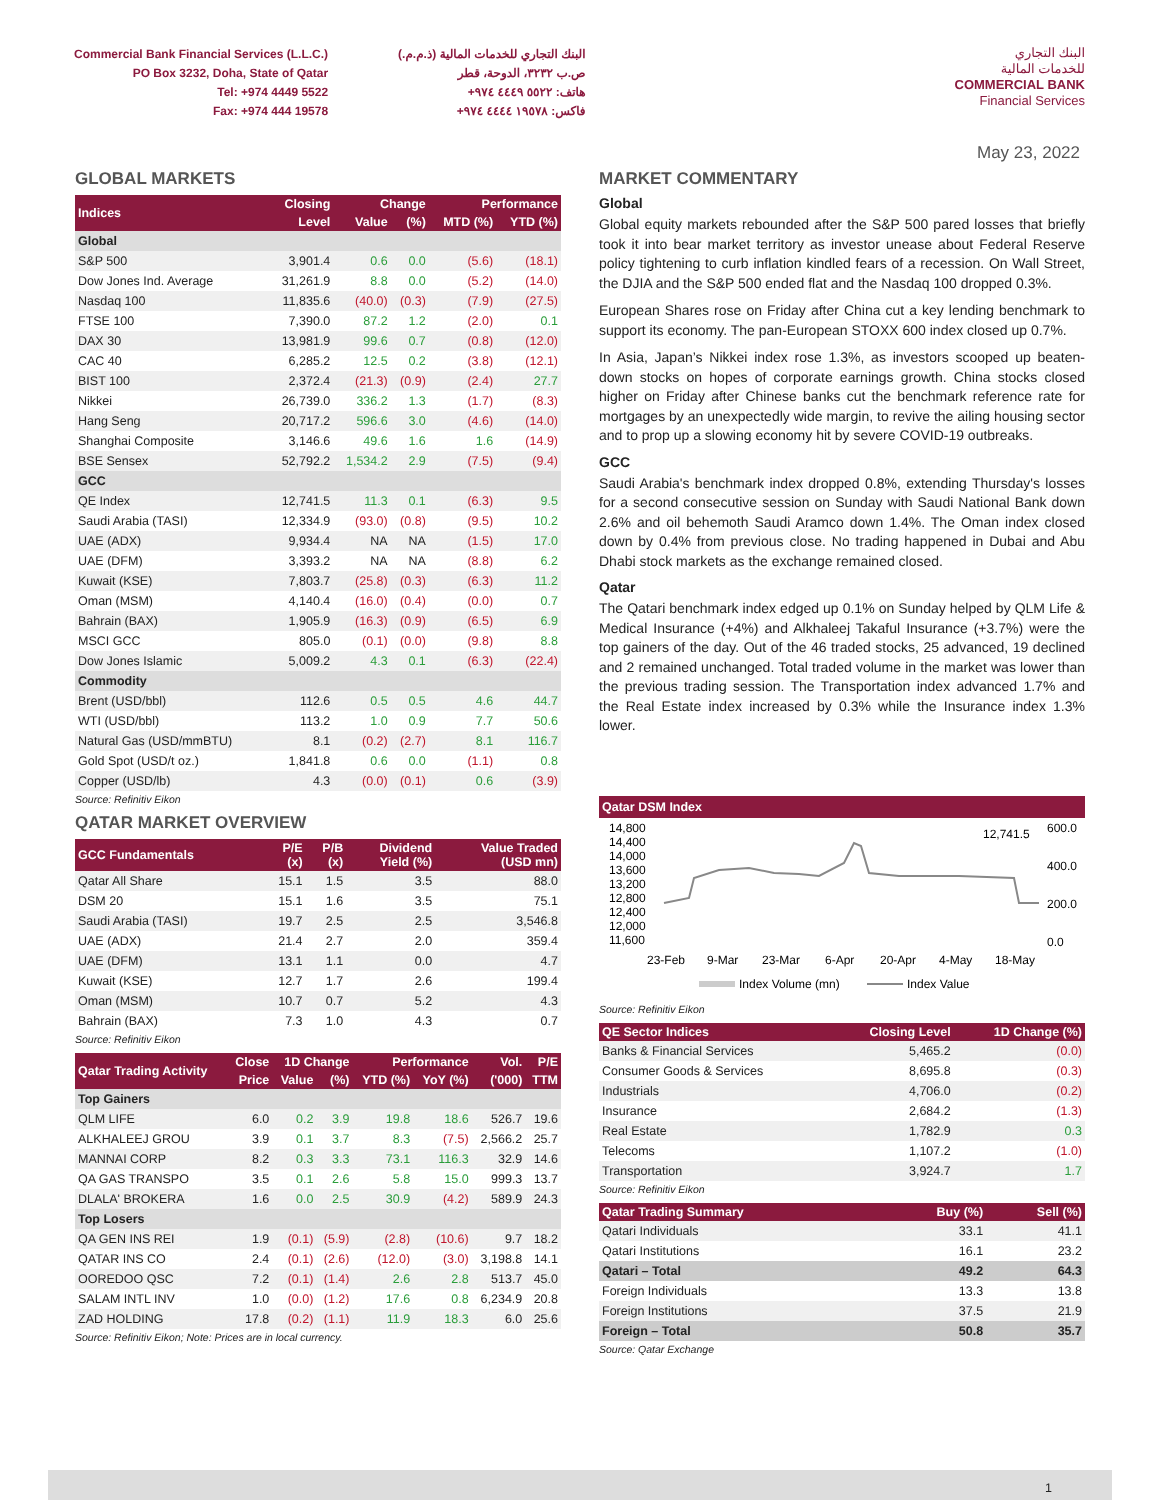Commercial Bank Financial Services (L.L.C.)
PO Box 3232, Doha, State of Qatar
Tel: +974 4449 5522
Fax: +974 444 19578
البنك التجاري للخدمات المالية (ذ.م.م.)
ص.ب ٣٢٣٢، الدوحة، قطر
هاتف: ٥٥٢٢ ٤٤٤٩ ٩٧٤+
فاكس: ١٩٥٧٨ ٤٤٤٤ ٩٧٤+
البنك التجاري
للخدمات المالية
COMMERCIAL BANK
Financial Services
May 23, 2022
GLOBAL MARKETS
| Indices | Closing | Change | | Performance | |
| --- | --- | --- | --- | --- | --- |
| | Level | Value | (%) | MTD (%) | YTD (%) |
| Global | | | | | |
| S&P 500 | 3,901.4 | 0.6 | 0.0 | (5.6) | (18.1) |
| Dow Jones Ind. Average | 31,261.9 | 8.8 | 0.0 | (5.2) | (14.0) |
| Nasdaq 100 | 11,835.6 | (40.0) | (0.3) | (7.9) | (27.5) |
| FTSE 100 | 7,390.0 | 87.2 | 1.2 | (2.0) | 0.1 |
| DAX 30 | 13,981.9 | 99.6 | 0.7 | (0.8) | (12.0) |
| CAC 40 | 6,285.2 | 12.5 | 0.2 | (3.8) | (12.1) |
| BIST 100 | 2,372.4 | (21.3) | (0.9) | (2.4) | 27.7 |
| Nikkei | 26,739.0 | 336.2 | 1.3 | (1.7) | (8.3) |
| Hang Seng | 20,717.2 | 596.6 | 3.0 | (4.6) | (14.0) |
| Shanghai Composite | 3,146.6 | 49.6 | 1.6 | 1.6 | (14.9) |
| BSE Sensex | 52,792.2 | 1,534.2 | 2.9 | (7.5) | (9.4) |
| GCC | | | | | |
| QE Index | 12,741.5 | 11.3 | 0.1 | (6.3) | 9.5 |
| Saudi Arabia (TASI) | 12,334.9 | (93.0) | (0.8) | (9.5) | 10.2 |
| UAE (ADX) | 9,934.4 | NA | NA | (1.5) | 17.0 |
| UAE (DFM) | 3,393.2 | NA | NA | (8.8) | 6.2 |
| Kuwait (KSE) | 7,803.7 | (25.8) | (0.3) | (6.3) | 11.2 |
| Oman (MSM) | 4,140.4 | (16.0) | (0.4) | (0.0) | 0.7 |
| Bahrain (BAX) | 1,905.9 | (16.3) | (0.9) | (6.5) | 6.9 |
| MSCI GCC | 805.0 | (0.1) | (0.0) | (9.8) | 8.8 |
| Dow Jones Islamic | 5,009.2 | 4.3 | 0.1 | (6.3) | (22.4) |
| Commodity | | | | | |
| Brent (USD/bbl) | 112.6 | 0.5 | 0.5 | 4.6 | 44.7 |
| WTI (USD/bbl) | 113.2 | 1.0 | 0.9 | 7.7 | 50.6 |
| Natural Gas (USD/mmBTU) | 8.1 | (0.2) | (2.7) | 8.1 | 116.7 |
| Gold Spot (USD/t oz.) | 1,841.8 | 0.6 | 0.0 | (1.1) | 0.8 |
| Copper (USD/lb) | 4.3 | (0.0) | (0.1) | 0.6 | (3.9) |
Source: Refinitiv Eikon
QATAR MARKET OVERVIEW
| GCC Fundamentals | P/E (x) | P/B (x) | Dividend Yield (%) | Value Traded (USD mn) |
| --- | --- | --- | --- | --- |
| Qatar All Share | 15.1 | 1.5 | 3.5 | 88.0 |
| DSM 20 | 15.1 | 1.6 | 3.5 | 75.1 |
| Saudi Arabia (TASI) | 19.7 | 2.5 | 2.5 | 3,546.8 |
| UAE (ADX) | 21.4 | 2.7 | 2.0 | 359.4 |
| UAE (DFM) | 13.1 | 1.1 | 0.0 | 4.7 |
| Kuwait (KSE) | 12.7 | 1.7 | 2.6 | 199.4 |
| Oman (MSM) | 10.7 | 0.7 | 5.2 | 4.3 |
| Bahrain (BAX) | 7.3 | 1.0 | 4.3 | 0.7 |
Source: Refinitiv Eikon
| Qatar Trading Activity | Close | 1D Change | | Performance | | Vol. | P/E |
| --- | --- | --- | --- | --- | --- | --- | --- |
| | Price | Value | (%) | YTD (%) | YoY (%) | ('000) | TTM |
| Top Gainers | | | | | | | |
| QLM LIFE | 6.0 | 0.2 | 3.9 | 19.8 | 18.6 | 526.7 | 19.6 |
| ALKHALEEJ GROU | 3.9 | 0.1 | 3.7 | 8.3 | (7.5) | 2,566.2 | 25.7 |
| MANNAI CORP | 8.2 | 0.3 | 3.3 | 73.1 | 116.3 | 32.9 | 14.6 |
| QA GAS TRANSPO | 3.5 | 0.1 | 2.6 | 5.8 | 15.0 | 999.3 | 13.7 |
| DLALA' BROKERA | 1.6 | 0.0 | 2.5 | 30.9 | (4.2) | 589.9 | 24.3 |
| Top Losers | | | | | | | |
| QA GEN INS REI | 1.9 | (0.1) | (5.9) | (2.8) | (10.6) | 9.7 | 18.2 |
| QATAR INS CO | 2.4 | (0.1) | (2.6) | (12.0) | (3.0) | 3,198.8 | 14.1 |
| OOREDOO QSC | 7.2 | (0.1) | (1.4) | 2.6 | 2.8 | 513.7 | 45.0 |
| SALAM INTL INV | 1.0 | (0.0) | (1.2) | 17.6 | 0.8 | 6,234.9 | 20.8 |
| ZAD HOLDING | 17.8 | (0.2) | (1.1) | 11.9 | 18.3 | 6.0 | 25.6 |
Source: Refinitiv Eikon; Note: Prices are in local currency.
MARKET COMMENTARY
Global
Global equity markets rebounded after the S&P 500 pared losses that briefly took it into bear market territory as investor unease about Federal Reserve policy tightening to curb inflation kindled fears of a recession. On Wall Street, the DJIA and the S&P 500 ended flat and the Nasdaq 100 dropped 0.3%.
European Shares rose on Friday after China cut a key lending benchmark to support its economy. The pan-European STOXX 600 index closed up 0.7%.
In Asia, Japan’s Nikkei index rose 1.3%, as investors scooped up beaten-down stocks on hopes of corporate earnings growth. China stocks closed higher on Friday after Chinese banks cut the benchmark reference rate for mortgages by an unexpectedly wide margin, to revive the ailing housing sector and to prop up a slowing economy hit by severe COVID-19 outbreaks.
GCC
Saudi Arabia's benchmark index dropped 0.8%, extending Thursday's losses for a second consecutive session on Sunday with Saudi National Bank down 2.6% and oil behemoth Saudi Aramco down 1.4%. The Oman index closed down by 0.4% from previous close. No trading happened in Dubai and Abu Dhabi stock markets as the exchange remained closed.
Qatar
The Qatari benchmark index edged up 0.1% on Sunday helped by QLM Life & Medical Insurance (+4%) and Alkhaleej Takaful Insurance (+3.7%) were the top gainers of the day. Out of the 46 traded stocks, 25 advanced, 19 declined and 2 remained unchanged. Total traded volume in the market was lower than the previous trading session. The Transportation index advanced 1.7% and the Real Estate index increased by 0.3% while the Insurance index 1.3% lower.
Qatar DSM Index
14,800
14,400
14,000
13,600
13,200
12,800
12,400
12,000
11,600
600.0
400.0
200.0
0.0
12,741.5
23-Feb
9-Mar
23-Mar
6-Apr
20-Apr
4-May
18-May
Index Volume (mn)
Index Value
Source: Refinitiv Eikon
| QE Sector Indices | Closing Level | 1D Change (%) |
| --- | --- | --- |
| Banks & Financial Services | 5,465.2 | (0.0) |
| Consumer Goods & Services | 8,695.8 | (0.3) |
| Industrials | 4,706.0 | (0.2) |
| Insurance | 2,684.2 | (1.3) |
| Real Estate | 1,782.9 | 0.3 |
| Telecoms | 1,107.2 | (1.0) |
| Transportation | 3,924.7 | 1.7 |
Source: Refinitiv Eikon
| Qatar Trading Summary | Buy (%) | Sell (%) |
| --- | --- | --- |
| Qatari Individuals | 33.1 | 41.1 |
| Qatari Institutions | 16.1 | 23.2 |
| Qatari – Total | 49.2 | 64.3 |
| Foreign Individuals | 13.3 | 13.8 |
| Foreign Institutions | 37.5 | 21.9 |
| Foreign – Total | 50.8 | 35.7 |
Source: Qatar Exchange
1